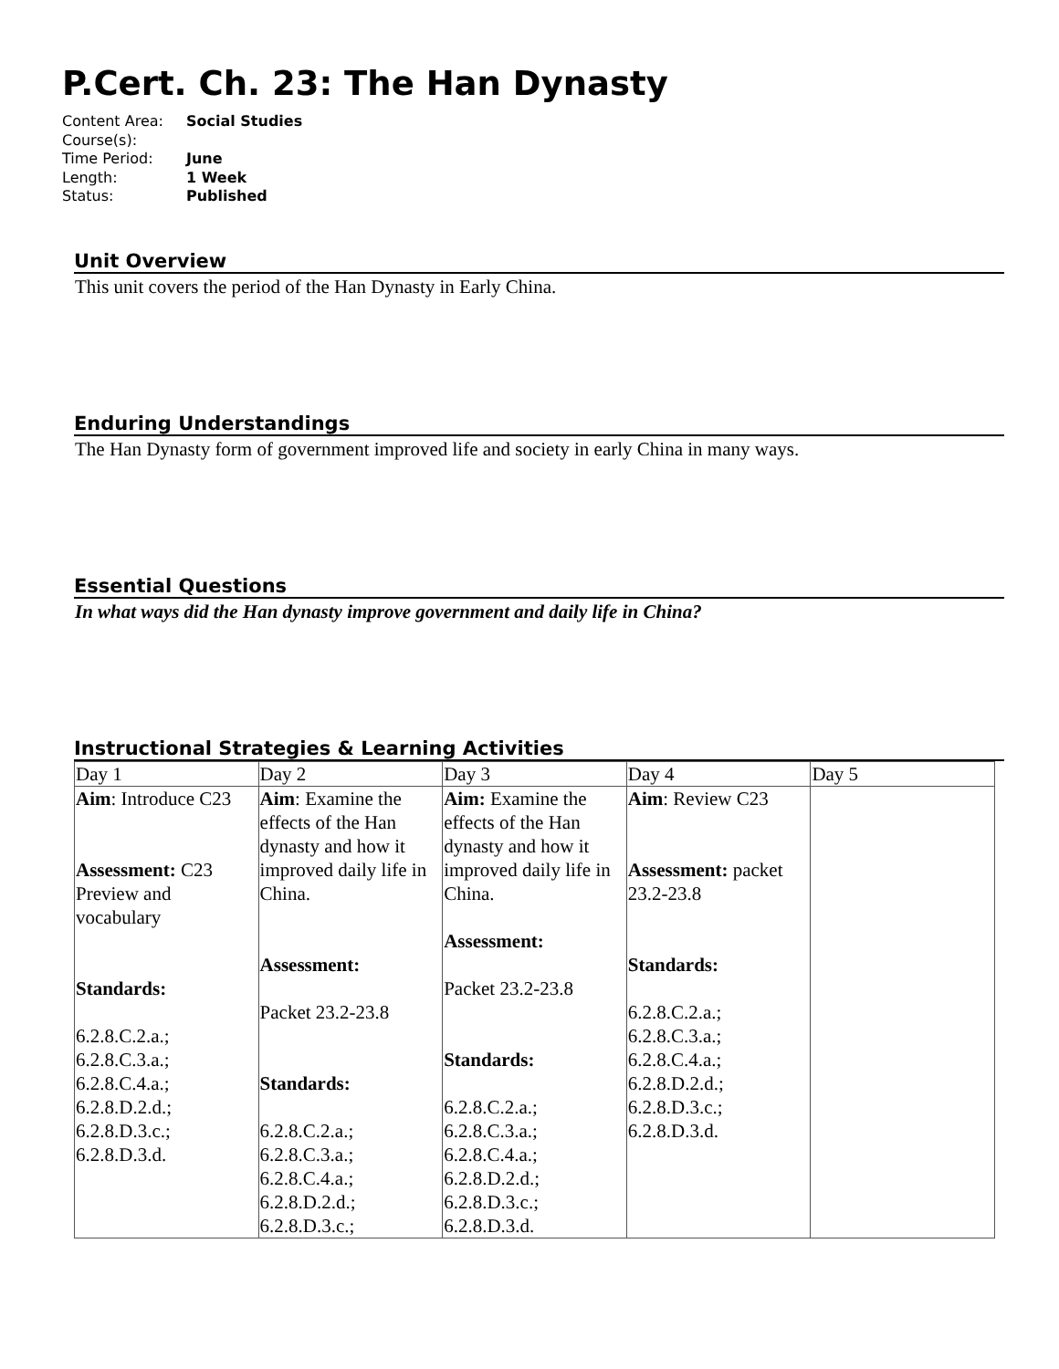P.Cert. Ch. 23: The Han Dynasty
Content Area: Social Studies
Course(s):
Time Period: June
Length: 1 Week
Status: Published
Unit Overview
This unit covers the period of the Han Dynasty in Early China.
Enduring Understandings
The Han Dynasty form of government improved life and society in early China in many ways.
Essential Questions
In what ways did the Han dynasty improve government and daily life in China?
Instructional Strategies & Learning Activities
| Day 1 | Day 2 | Day 3 | Day 4 | Day 5 |
| Aim : Introduce C23 Assessment: C23 Preview and vocabulary Standards: 6.2.8.C.2.a.; 6.2.8.C.3.a.; 6.2.8.C.4.a.; 6.2.8.D.2.d.; 6.2.8.D.3.c.; 6.2.8.D.3.d. | Aim : Examine the effects of the Han dynasty and how it improved daily life in China. Assessment: Packet 23.2-23.8 Standards: 6.2.8.C.2.a.; 6.2.8.C.3.a.; 6.2.8.C.4.a.; 6.2.8.D.2.d.; 6.2.8.D.3.c.; | Aim: Examine the effects of the Han dynasty and how it improved daily life in China. Assessment: Packet 23.2-23.8 Standards: 6.2.8.C.2.a.; 6.2.8.C.3.a.; 6.2.8.C.4.a.; 6.2.8.D.2.d.; 6.2.8.D.3.c.; 6.2.8.D.3.d. | Aim : Review C23 Assessment: packet 23.2-23.8 Standards: 6.2.8.C.2.a.; 6.2.8.C.3.a.; 6.2.8.C.4.a.; 6.2.8.D.2.d.; 6.2.8.D.3.c.; 6.2.8.D.3.d. | |